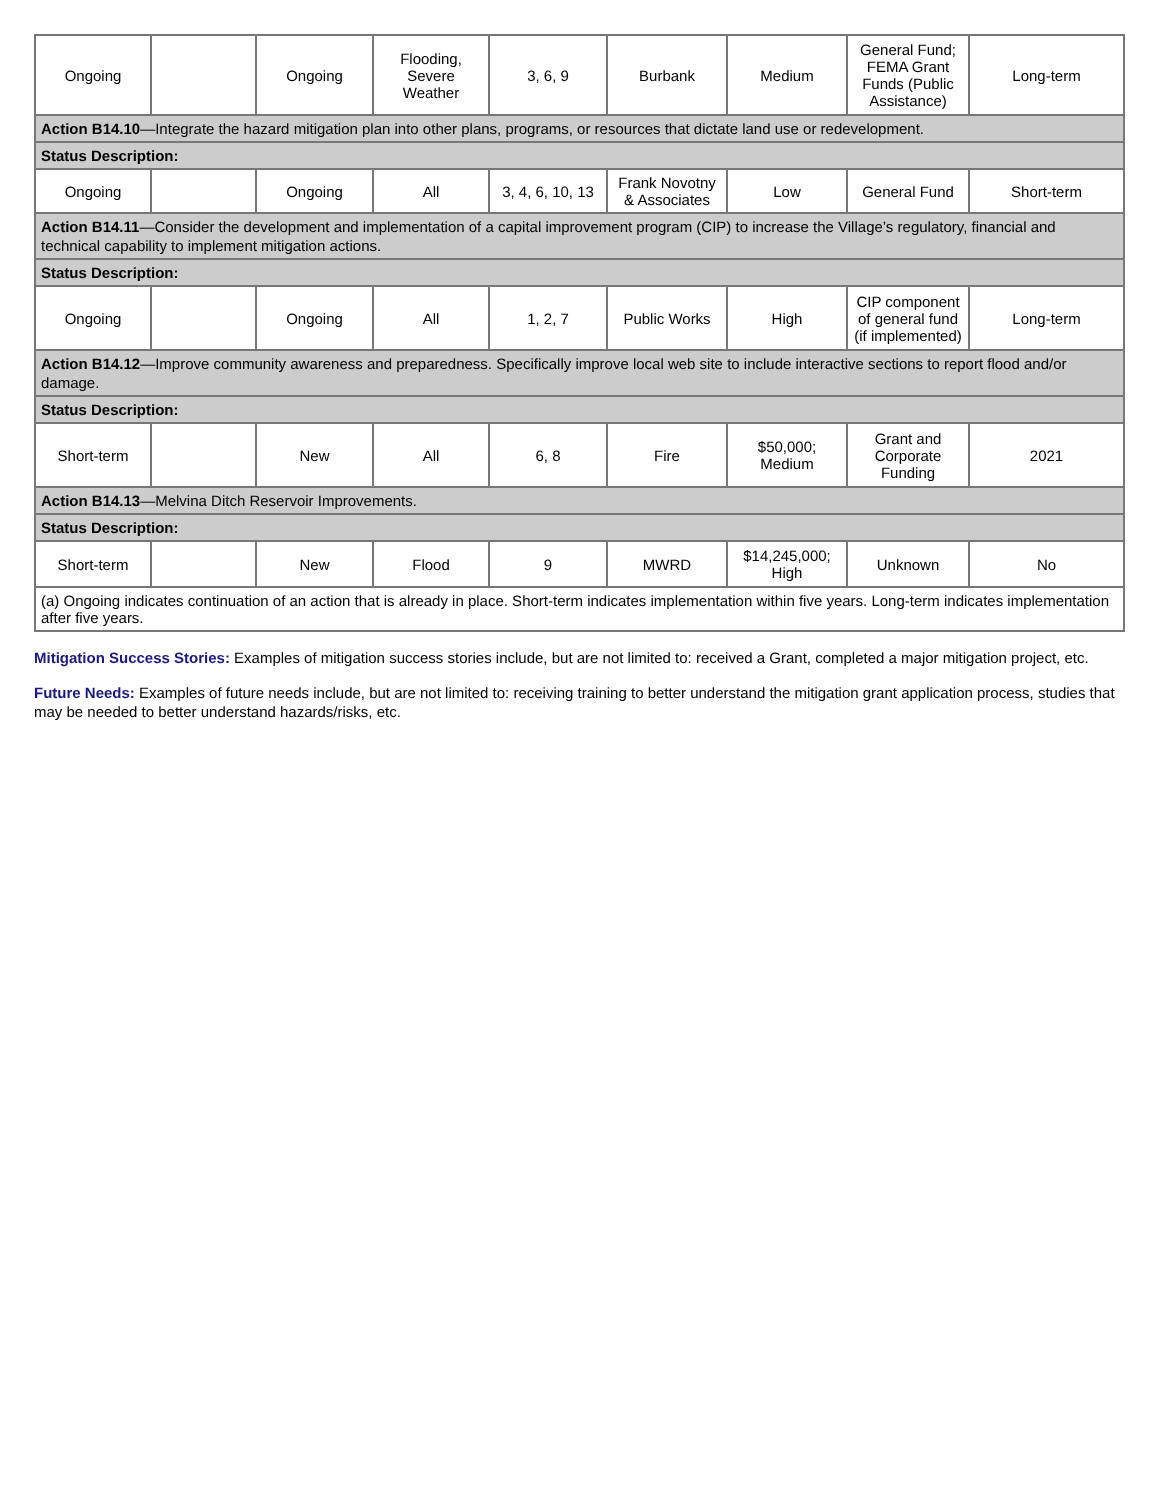| Ongoing | | Ongoing | Flooding, Severe Weather | 3, 6, 9 | Burbank | Medium | General Fund; FEMA Grant Funds (Public Assistance) | Long-term |
| Action B14.10 —Integrate the hazard mitigation plan into other plans, programs, or resources that dictate land use or redevelopment. | | | | | | | | |
| Status Description: | | | | | | | | |
| Ongoing | | Ongoing | All | 3, 4, 6, 10, 13 | Frank Novotny & Associates | Low | General Fund | Short-term |
| Action B14.11 —Consider the development and implementation of a capital improvement program (CIP) to increase the Village’s regulatory, financial and technical capability to implement mitigation actions. | | | | | | | | |
| Status Description: | | | | | | | | |
| Ongoing | | Ongoing | All | 1, 2, 7 | Public Works | High | CIP component of general fund (if implemented) | Long-term |
| Action B14.12 —Improve community awareness and preparedness. Specifically improve local web site to include interactive sections to report flood and/or damage. | | | | | | | | |
| Status Description: | | | | | | | | |
| Short-term | | New | All | 6, 8 | Fire | $50,000; Medium | Grant and Corporate Funding | 2021 |
| Action B14.13 —Melvina Ditch Reservoir Improvements. | | | | | | | | |
| Status Description: | | | | | | | | |
| Short-term | | New | Flood | 9 | MWRD | $14,245,000; High | Unknown | No |
| (a) Ongoing indicates continuation of an action that is already in place. Short-term indicates implementation within five years. Long-term indicates implementation after five years. | | | | | | | | |
Mitigation Success Stories: Examples of mitigation success stories include, but are not limited to: received a Grant, completed a major mitigation project, etc.
Future Needs: Examples of future needs include, but are not limited to: receiving training to better understand the mitigation grant application process, studies that may be needed to better understand hazards/risks, etc.